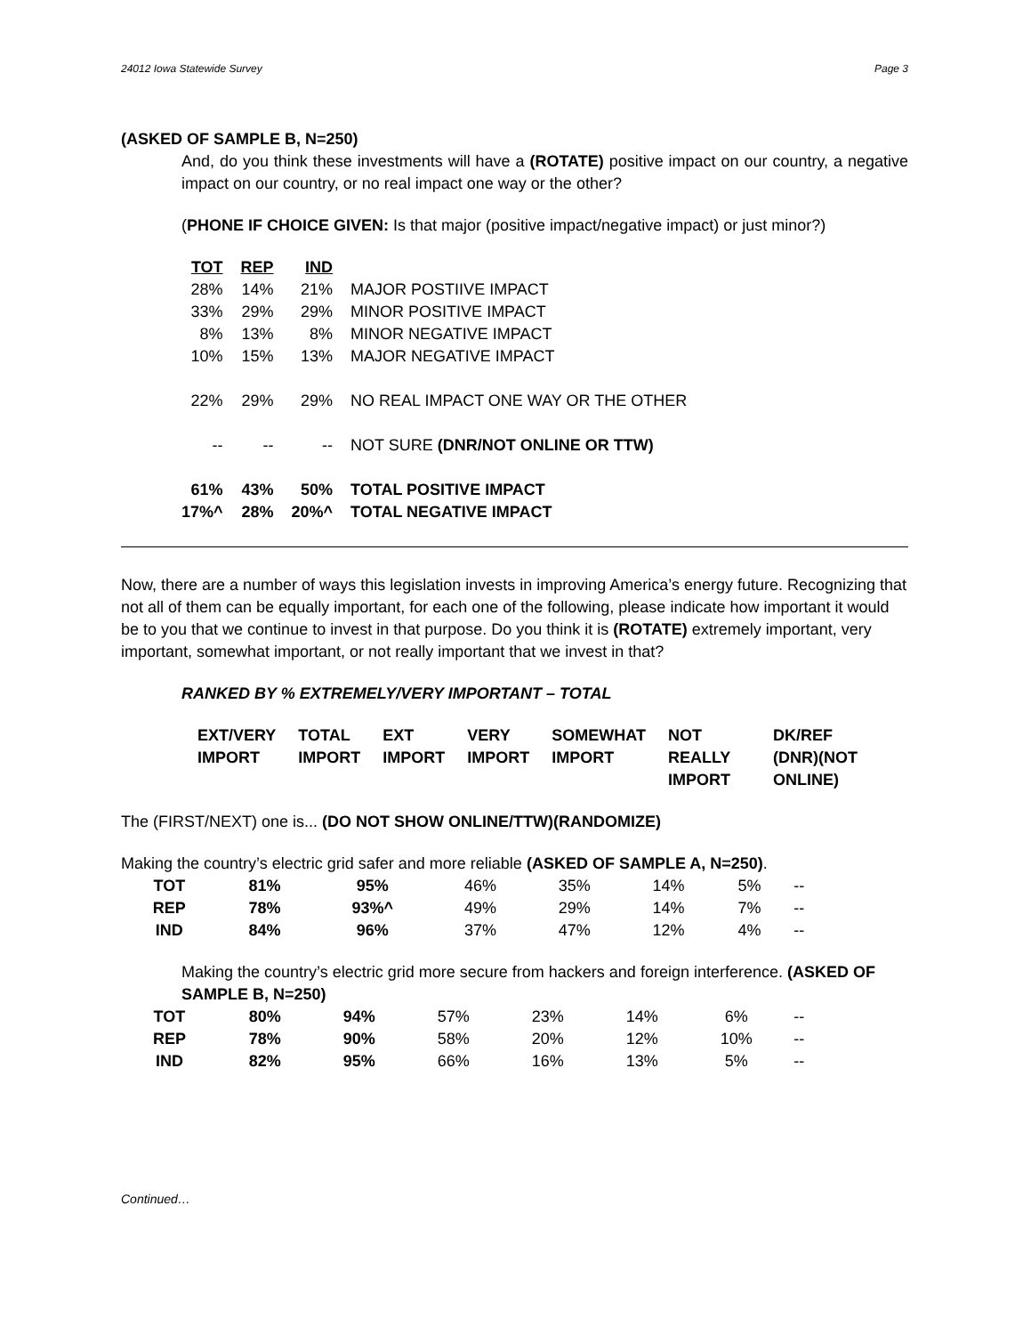24012 Iowa Statewide Survey Page 3
(ASKED OF SAMPLE B, N=250)
And, do you think these investments will have a (ROTATE) positive impact on our country, a negative impact on our country, or no real impact one way or the other?
(PHONE IF CHOICE GIVEN: Is that major (positive impact/negative impact) or just minor?)
| TOT | REP | IND | |
| 28% | 14% | 21% | MAJOR POSTIIVE IMPACT |
| 33% | 29% | 29% | MINOR POSITIVE IMPACT |
| 8% | 13% | 8% | MINOR NEGATIVE IMPACT |
| 10% | 15% | 13% | MAJOR NEGATIVE IMPACT |
| 22% | 29% | 29% | NO REAL IMPACT ONE WAY OR THE OTHER |
| -- | -- | -- | NOT SURE (DNR/NOT ONLINE OR TTW) |
| 61% | 43% | 50% | TOTAL POSITIVE IMPACT |
| 17%^ | 28% | 20%^ | TOTAL NEGATIVE IMPACT |
Now, there are a number of ways this legislation invests in improving America’s energy future. Recognizing that not all of them can be equally important, for each one of the following, please indicate how important it would be to you that we continue to invest in that purpose. Do you think it is (ROTATE) extremely important, very important, somewhat important, or not really important that we invest in that?
RANKED BY % EXTREMELY/VERY IMPORTANT – TOTAL
| EXT/VERY IMPORT | TOTAL IMPORT | EXT IMPORT | VERY IMPORT | SOMEWHAT IMPORT | NOT REALLY IMPORT | DK/REF (DNR)(NOT ONLINE) |
| --- | --- | --- | --- | --- | --- | --- |
The (FIRST/NEXT) one is... (DO NOT SHOW ONLINE/TTW)(RANDOMIZE)
Making the country’s electric grid safer and more reliable (ASKED OF SAMPLE A, N=250).
| TOT | 81% | 95% | 46% | 35% | 14% | 5% | -- |
| REP | 78% | 93%^ | 49% | 29% | 14% | 7% | -- |
| IND | 84% | 96% | 37% | 47% | 12% | 4% | -- |
Making the country’s electric grid more secure from hackers and foreign interference. (ASKED OF SAMPLE B, N=250)
| TOT | 80% | 94% | 57% | 23% | 14% | 6% | -- |
| REP | 78% | 90% | 58% | 20% | 12% | 10% | -- |
| IND | 82% | 95% | 66% | 16% | 13% | 5% | -- |
Continued…